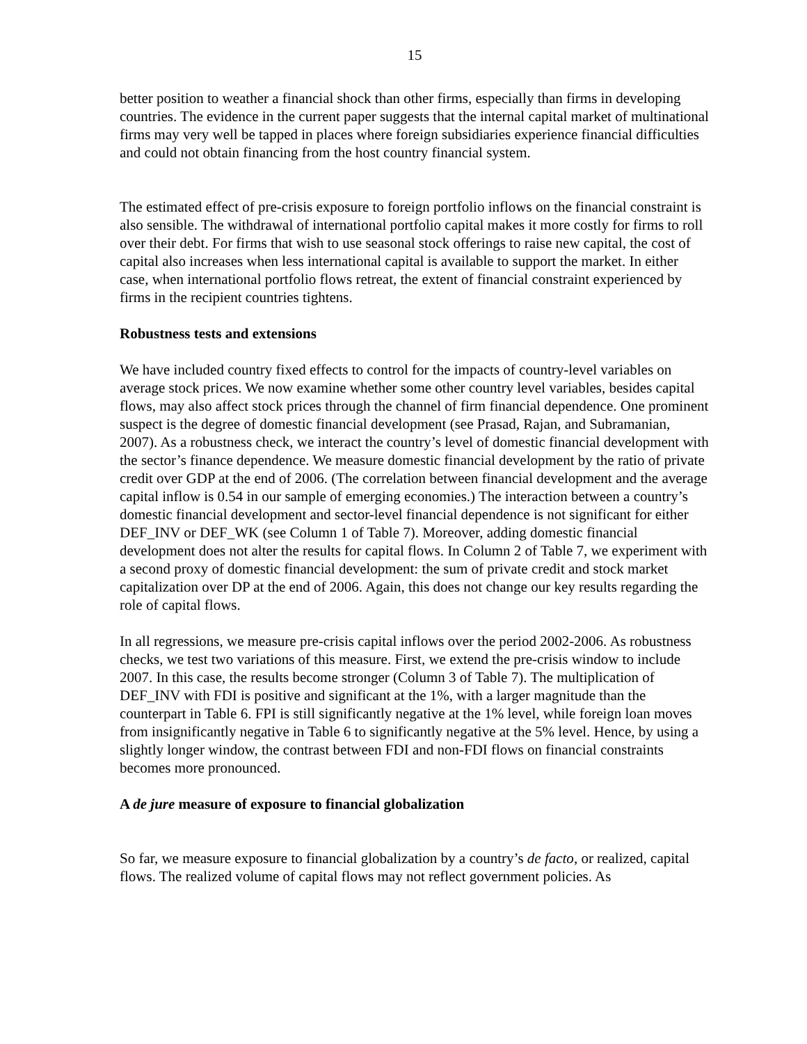15
better position to weather a financial shock than other firms, especially than firms in developing countries. The evidence in the current paper suggests that the internal capital market of multinational firms may very well be tapped in places where foreign subsidiaries experience financial difficulties and could not obtain financing from the host country financial system.
The estimated effect of pre-crisis exposure to foreign portfolio inflows on the financial constraint is also sensible. The withdrawal of international portfolio capital makes it more costly for firms to roll over their debt. For firms that wish to use seasonal stock offerings to raise new capital, the cost of capital also increases when less international capital is available to support the market. In either case, when international portfolio flows retreat, the extent of financial constraint experienced by firms in the recipient countries tightens.
Robustness tests and extensions
We have included country fixed effects to control for the impacts of country-level variables on average stock prices. We now examine whether some other country level variables, besides capital flows, may also affect stock prices through the channel of firm financial dependence. One prominent suspect is the degree of domestic financial development (see Prasad, Rajan, and Subramanian, 2007). As a robustness check, we interact the country’s level of domestic financial development with the sector’s finance dependence. We measure domestic financial development by the ratio of private credit over GDP at the end of 2006. (The correlation between financial development and the average capital inflow is 0.54 in our sample of emerging economies.) The interaction between a country’s domestic financial development and sector-level financial dependence is not significant for either DEF_INV or DEF_WK (see Column 1 of Table 7). Moreover, adding domestic financial development does not alter the results for capital flows. In Column 2 of Table 7, we experiment with a second proxy of domestic financial development: the sum of private credit and stock market capitalization over DP at the end of 2006. Again, this does not change our key results regarding the role of capital flows.
In all regressions, we measure pre-crisis capital inflows over the period 2002-2006. As robustness checks, we test two variations of this measure. First, we extend the pre-crisis window to include 2007. In this case, the results become stronger (Column 3 of Table 7). The multiplication of DEF_INV with FDI is positive and significant at the 1%, with a larger magnitude than the counterpart in Table 6. FPI is still significantly negative at the 1% level, while foreign loan moves from insignificantly negative in Table 6 to significantly negative at the 5% level. Hence, by using a slightly longer window, the contrast between FDI and non-FDI flows on financial constraints becomes more pronounced.
A de jure measure of exposure to financial globalization
So far, we measure exposure to financial globalization by a country’s de facto, or realized, capital flows. The realized volume of capital flows may not reflect government policies. As